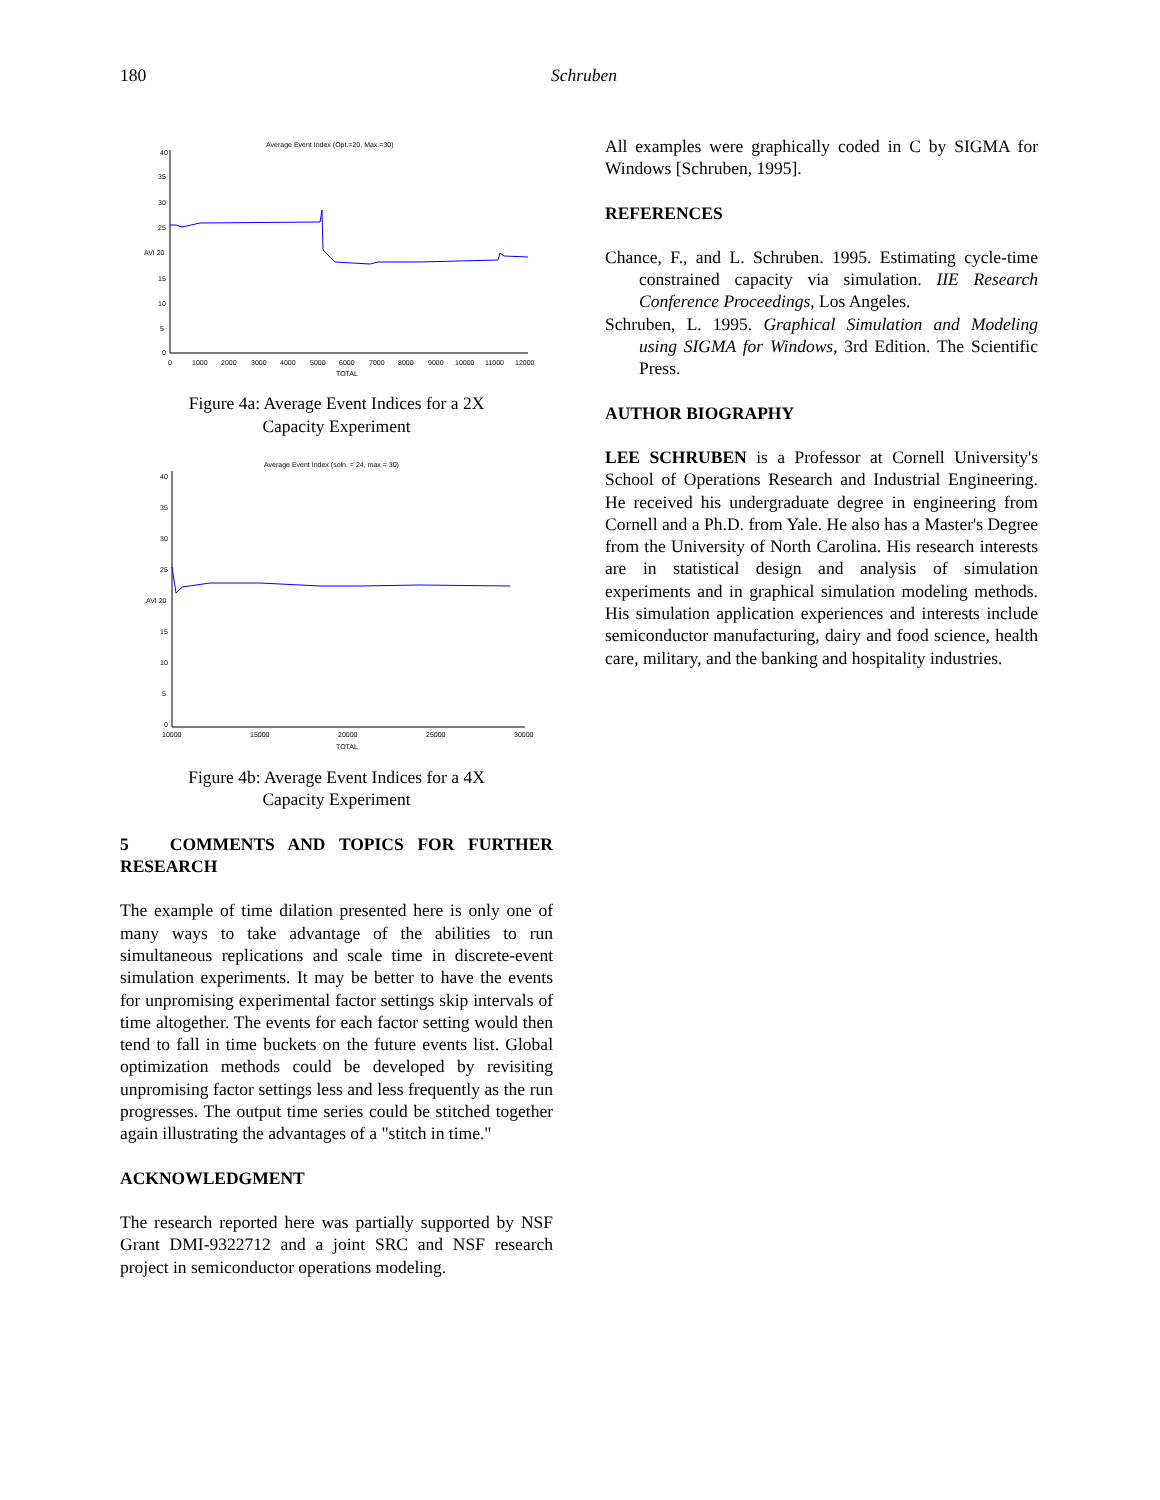180 Schruben
Average Event Index (Opt.=20, Max.=30)
40
35
30
25
AVI 20
15
10
5
0
0
1000
2000
3000
4000
5000
6000
7000
8000
9000
10000
11000
12000
TOTAL
Figure 4a: Average Event Indices for a 2X
Capacity Experiment
Average Event Index (soln. = 24, max = 30)
40
35
30
25
AVI 20
15
10
5
0
10000
15000
20000
25000
30000
TOTAL
Figure 4b: Average Event Indices for a 4X
Capacity Experiment
5 COMMENTS AND TOPICS FOR FURTHER RESEARCH
The example of time dilation presented here is only one of many ways to take advantage of the abilities to run simultaneous replications and scale time in discrete-event simulation experiments. It may be better to have the events for unpromising experimental factor settings skip intervals of time altogether. The events for each factor setting would then tend to fall in time buckets on the future events list. Global optimization methods could be developed by revisiting unpromising factor settings less and less frequently as the run progresses. The output time series could be stitched together again illustrating the advantages of a "stitch in time."
ACKNOWLEDGMENT
The research reported here was partially supported by NSF Grant DMI-9322712 and a joint SRC and NSF research project in semiconductor operations modeling.
All examples were graphically coded in C by SIGMA for Windows [Schruben, 1995].
REFERENCES
Chance, F., and L. Schruben. 1995. Estimating cycle-time constrained capacity via simulation. IIE Research Conference Proceedings, Los Angeles.
Schruben, L. 1995. Graphical Simulation and Modeling using SIGMA for Windows, 3rd Edition. The Scientific Press.
AUTHOR BIOGRAPHY
LEE SCHRUBEN is a Professor at Cornell University's School of Operations Research and Industrial Engineering. He received his undergraduate degree in engineering from Cornell and a Ph.D. from Yale. He also has a Master's Degree from the University of North Carolina. His research interests are in statistical design and analysis of simulation experiments and in graphical simulation modeling methods. His simulation application experiences and interests include semiconductor manufacturing, dairy and food science, health care, military, and the banking and hospitality industries.